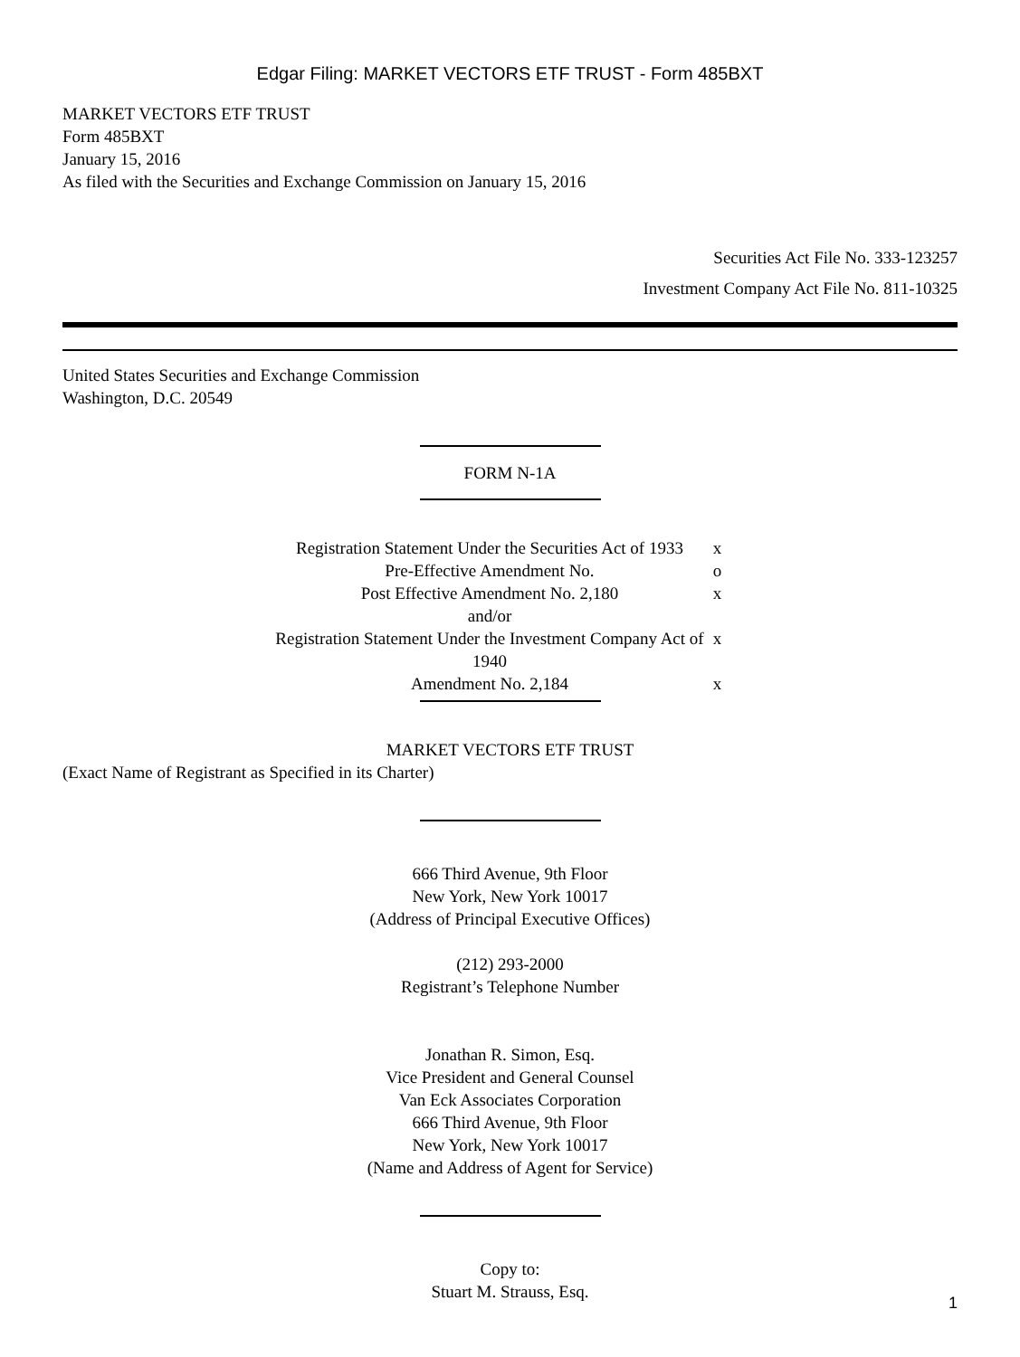Edgar Filing: MARKET VECTORS ETF TRUST - Form 485BXT
MARKET VECTORS ETF TRUST
Form 485BXT
January 15, 2016
As filed with the Securities and Exchange Commission on January 15, 2016
Securities Act File No. 333-123257
Investment Company Act File No. 811-10325
United States Securities and Exchange Commission
Washington, D.C. 20549
FORM N-1A
| Registration Statement Under the Securities Act of 1933 | x |
| Pre-Effective Amendment No. | o |
| Post Effective Amendment No. 2,180 | x |
| and/or | |
| Registration Statement Under the Investment Company Act of 1940 | x |
| Amendment No. 2,184 | x |
MARKET VECTORS ETF TRUST
(Exact Name of Registrant as Specified in its Charter)
666 Third Avenue, 9th Floor
New York, New York 10017
(Address of Principal Executive Offices)
(212) 293-2000
Registrant’s Telephone Number
Jonathan R. Simon, Esq.
Vice President and General Counsel
Van Eck Associates Corporation
666 Third Avenue, 9th Floor
New York, New York 10017
(Name and Address of Agent for Service)
Copy to:
Stuart M. Strauss, Esq.
1